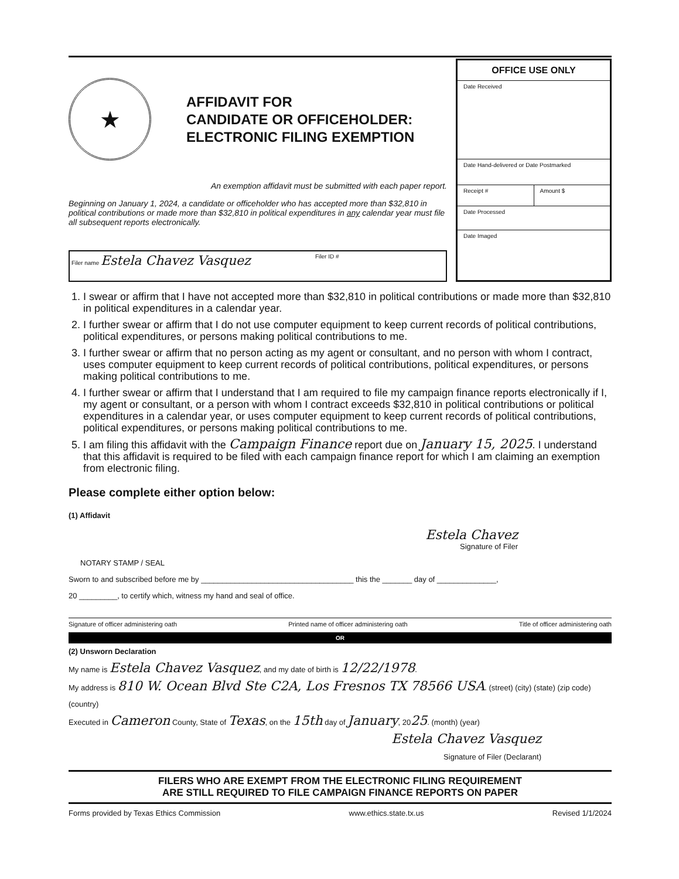★
AFFIDAVIT FOR
CANDIDATE OR OFFICEHOLDER:
ELECTRONIC FILING EXEMPTION
An exemption affidavit must be submitted with each paper report.
Beginning on January 1, 2024, a candidate or officeholder who has accepted more than $32,810 in political contributions or made more than $32,810 in political expenditures in any calendar year must file all subsequent reports electronically.
Filer name Estela Chavez Vasquez
Filer ID #
OFFICE USE ONLY
Date Received
Date Hand-delivered or Date Postmarked
Receipt # Amount $
Date Processed
Date Imaged
1. I swear or affirm that I have not accepted more than $32,810 in political contributions or made more than $32,810 in political expenditures in a calendar year.
2. I further swear or affirm that I do not use computer equipment to keep current records of political contributions, political expenditures, or persons making political contributions to me.
3. I further swear or affirm that no person acting as my agent or consultant, and no person with whom I contract, uses computer equipment to keep current records of political contributions, political expenditures, or persons making political contributions to me.
4. I further swear or affirm that I understand that I am required to file my campaign finance reports electronically if I, my agent or consultant, or a person with whom I contract exceeds $32,810 in political contributions or political expenditures in a calendar year, or uses computer equipment to keep current records of political contributions, political expenditures, or persons making political contributions to me.
5. I am filing this affidavit with the Campaign Finance report due on January 15, 2025. I understand that this affidavit is required to be filed with each campaign finance report for which I am claiming an exemption from electronic filing.
Please complete either option below:
(1) Affidavit
Estela Chavez
Signature of Filer
NOTARY STAMP / SEAL
Sworn to and subscribed before me by ____________________________________ this the _______ day of ______________,
20 _________, to certify which, witness my hand and seal of office.
Signature of officer administering oath Printed name of officer administering oath Title of officer administering oath
OR
(2) Unsworn Declaration
My name is Estela Chavez Vasquez, and my date of birth is 12/22/1978.
My address is 810 W. Ocean Blvd Ste C2A, Los Fresnos TX 78566 USA. (street) (city) (state) (zip code) (country)
Executed in Cameron County, State of Texas, on the 15th day of January, 2025. (month) (year)
Estela Chavez Vasquez
Signature of Filer (Declarant)
FILERS WHO ARE EXEMPT FROM THE ELECTRONIC FILING REQUIREMENT
ARE STILL REQUIRED TO FILE CAMPAIGN FINANCE REPORTS ON PAPER
Forms provided by Texas Ethics Commission www.ethics.state.tx.us Revised 1/1/2024